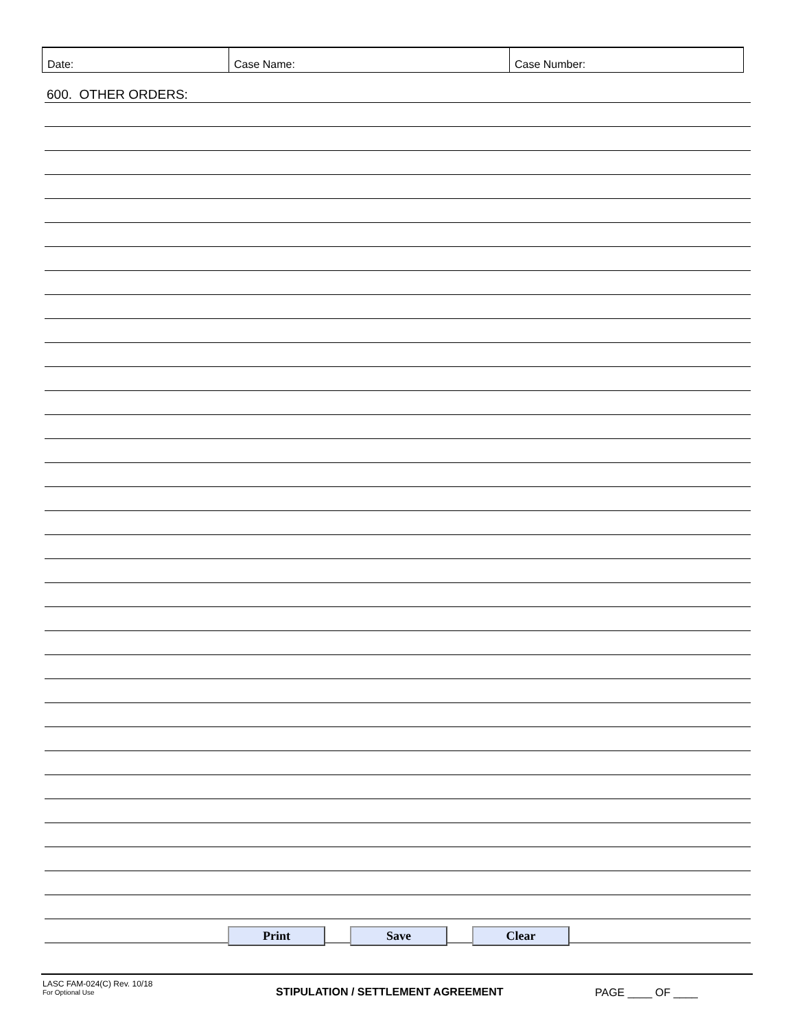Date: Case Name: Case Number:
600. OTHER ORDERS:
Print Save Clear
LASC FAM-024(C) Rev. 10/18
For Optional Use
STIPULATION / SETTLEMENT AGREEMENT PAGE ____ OF ____